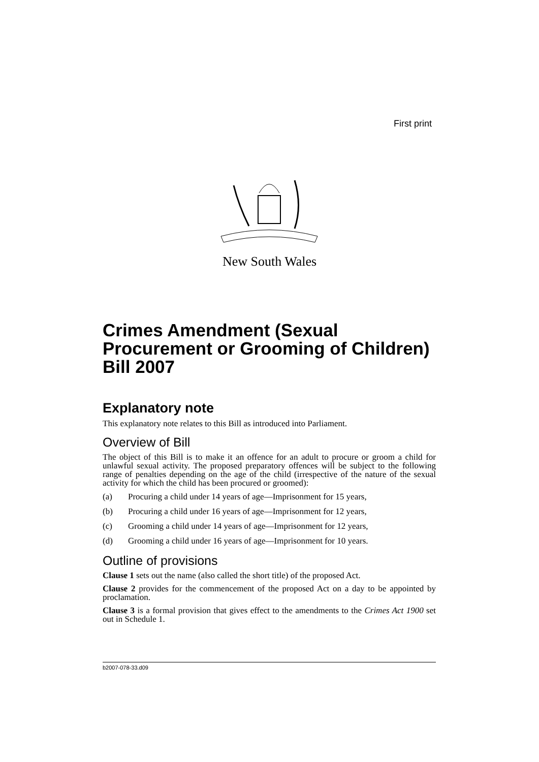First print
New South Wales
Crimes Amendment (Sexual Procurement or Grooming of Children) Bill 2007
Explanatory note
This explanatory note relates to this Bill as introduced into Parliament.
Overview of Bill
The object of this Bill is to make it an offence for an adult to procure or groom a child for unlawful sexual activity. The proposed preparatory offences will be subject to the following range of penalties depending on the age of the child (irrespective of the nature of the sexual activity for which the child has been procured or groomed):
(a) Procuring a child under 14 years of age—Imprisonment for 15 years,
(b) Procuring a child under 16 years of age—Imprisonment for 12 years,
(c) Grooming a child under 14 years of age—Imprisonment for 12 years,
(d) Grooming a child under 16 years of age—Imprisonment for 10 years.
Outline of provisions
Clause 1 sets out the name (also called the short title) of the proposed Act.
Clause 2 provides for the commencement of the proposed Act on a day to be appointed by proclamation.
Clause 3 is a formal provision that gives effect to the amendments to the Crimes Act 1900 set out in Schedule 1.
b2007-078-33.d09